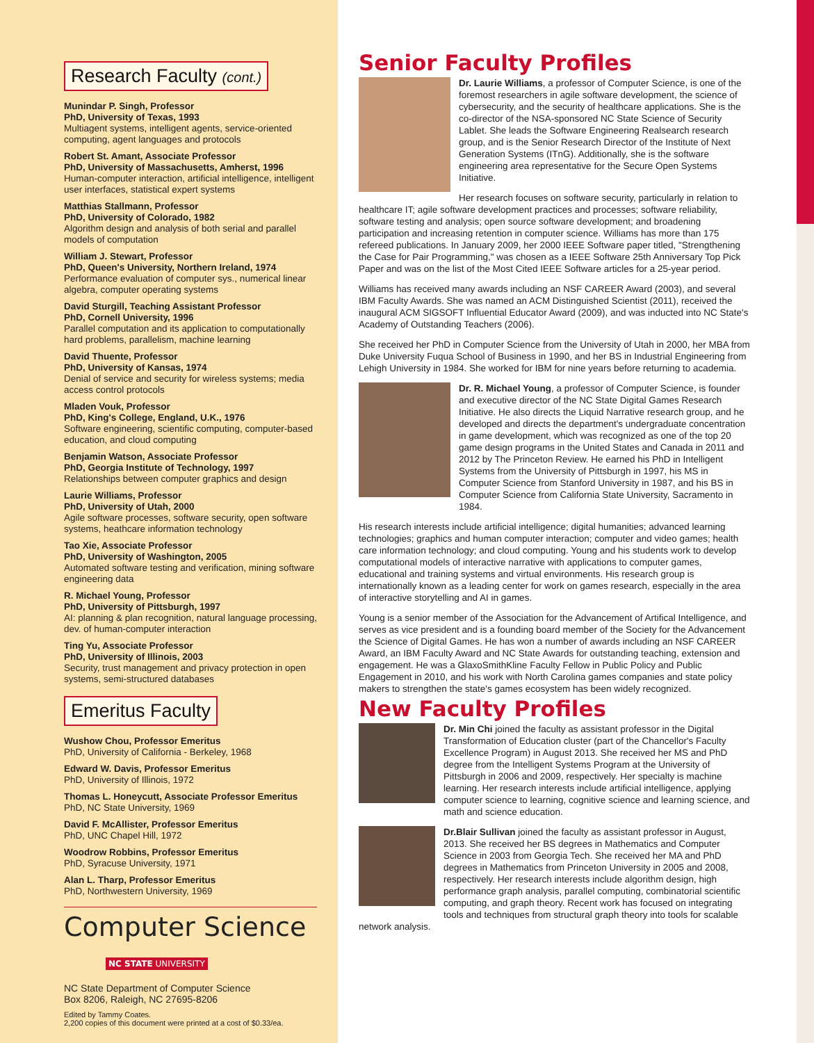Research Faculty (cont.)
Munindar P. Singh, Professor
PhD, University of Texas, 1993
Multiagent systems, intelligent agents, service-oriented computing, agent languages and protocols
Robert St. Amant, Associate Professor
PhD, University of Massachusetts, Amherst, 1996
Human-computer interaction, artificial intelligence, intelligent user interfaces, statistical expert systems
Matthias Stallmann, Professor
PhD, University of Colorado, 1982
Algorithm design and analysis of both serial and parallel models of computation
William J. Stewart, Professor
PhD, Queen's University, Northern Ireland, 1974
Performance evaluation of computer sys., numerical linear algebra, computer operating systems
David Sturgill, Teaching Assistant Professor
PhD, Cornell University, 1996
Parallel computation and its application to computationally hard problems, parallelism, machine learning
David Thuente, Professor
PhD, University of Kansas, 1974
Denial of service and security for wireless systems; media access control protocols
Mladen Vouk, Professor
PhD, King's College, England, U.K., 1976
Software engineering, scientific computing, computer-based education, and cloud computing
Benjamin Watson, Associate Professor
PhD, Georgia Institute of Technology, 1997
Relationships between computer graphics and design
Laurie Williams, Professor
PhD, University of Utah, 2000
Agile software processes, software security, open software systems, heathcare information technology
Tao Xie, Associate Professor
PhD, University of Washington, 2005
Automated software testing and verification, mining software engineering data
R. Michael Young, Professor
PhD, University of Pittsburgh, 1997
AI: planning & plan recognition, natural language processing, dev. of human-computer interaction
Ting Yu, Associate Professor
PhD, University of Illinois, 2003
Security, trust management and privacy protection in open systems, semi-structured databases
Emeritus Faculty
Wushow Chou, Professor Emeritus
PhD, University of California - Berkeley, 1968
Edward W. Davis, Professor Emeritus
PhD, University of Illinois, 1972
Thomas L. Honeycutt, Associate Professor Emeritus
PhD, NC State University, 1969
David F. McAllister, Professor Emeritus
PhD, UNC Chapel Hill, 1972
Woodrow Robbins, Professor Emeritus
PhD, Syracuse University, 1971
Alan L. Tharp, Professor Emeritus
PhD, Northwestern University, 1969
Computer Science
NC STATE UNIVERSITY
NC State Department of Computer Science
Box 8206, Raleigh, NC 27695-8206
Edited by Tammy Coates.
2,200 copies of this document were printed at a cost of $0.33/ea.
Senior Faculty Profiles
Dr. Laurie Williams, a professor of Computer Science, is one of the foremost researchers in agile software development, the science of cybersecurity, and the security of healthcare applications. She is the co-director of the NSA-sponsored NC State Science of Security Lablet. She leads the Software Engineering Realsearch research group, and is the Senior Research Director of the Institute of Next Generation Systems (ITnG). Additionally, she is the software engineering area representative for the Secure Open Systems Initiative.
Her research focuses on software security, particularly in relation to healthcare IT; agile software development practices and processes; software reliability, software testing and analysis; open source software development; and broadening participation and increasing retention in computer science. Williams has more than 175 refereed publications. In January 2009, her 2000 IEEE Software paper titled, "Strengthening the Case for Pair Programming," was chosen as a IEEE Software 25th Anniversary Top Pick Paper and was on the list of the Most Cited IEEE Software articles for a 25-year period.
Williams has received many awards including an NSF CAREER Award (2003), and several IBM Faculty Awards. She was named an ACM Distinguished Scientist (2011), received the inaugural ACM SIGSOFT Influential Educator Award (2009), and was inducted into NC State's Academy of Outstanding Teachers (2006).
She received her PhD in Computer Science from the University of Utah in 2000, her MBA from Duke University Fuqua School of Business in 1990, and her BS in Industrial Engineering from Lehigh University in 1984. She worked for IBM for nine years before returning to academia.
Dr. R. Michael Young, a professor of Computer Science, is founder and executive director of the NC State Digital Games Research Initiative. He also directs the Liquid Narrative research group, and he developed and directs the department's undergraduate concentration in game development, which was recognized as one of the top 20 game design programs in the United States and Canada in 2011 and 2012 by The Princeton Review. He earned his PhD in Intelligent Systems from the University of Pittsburgh in 1997, his MS in Computer Science from Stanford University in 1987, and his BS in Computer Science from California State University, Sacramento in 1984.
His research interests include artificial intelligence; digital humanities; advanced learning technologies; graphics and human computer interaction; computer and video games; health care information technology; and cloud computing. Young and his students work to develop computational models of interactive narrative with applications to computer games, educational and training systems and virtual environments. His research group is internationally known as a leading center for work on games research, especially in the area of interactive storytelling and AI in games.
Young is a senior member of the Association for the Advancement of Artifical Intelligence, and serves as vice president and is a founding board member of the Society for the Advancement the Science of Digital Games. He has won a number of awards including an NSF CAREER Award, an IBM Faculty Award and NC State Awards for outstanding teaching, extension and engagement. He was a GlaxoSmithKline Faculty Fellow in Public Policy and Public Engagement in 2010, and his work with North Carolina games companies and state policy makers to strengthen the state's games ecosystem has been widely recognized.
New Faculty Profiles
Dr. Min Chi joined the faculty as assistant professor in the Digital Transformation of Education cluster (part of the Chancellor's Faculty Excellence Program) in August 2013. She received her MS and PhD degree from the Intelligent Systems Program at the University of Pittsburgh in 2006 and 2009, respectively. Her specialty is machine learning. Her research interests include artificial intelligence, applying computer science to learning, cognitive science and learning science, and math and science education.
Dr.Blair Sullivan joined the faculty as assistant professor in August, 2013. She received her BS degrees in Mathematics and Computer Science in 2003 from Georgia Tech. She received her MA and PhD degrees in Mathematics from Princeton University in 2005 and 2008, respectively. Her research interests include algorithm design, high performance graph analysis, parallel computing, combinatorial scientific computing, and graph theory. Recent work has focused on integrating tools and techniques from structural graph theory into tools for scalable network analysis.